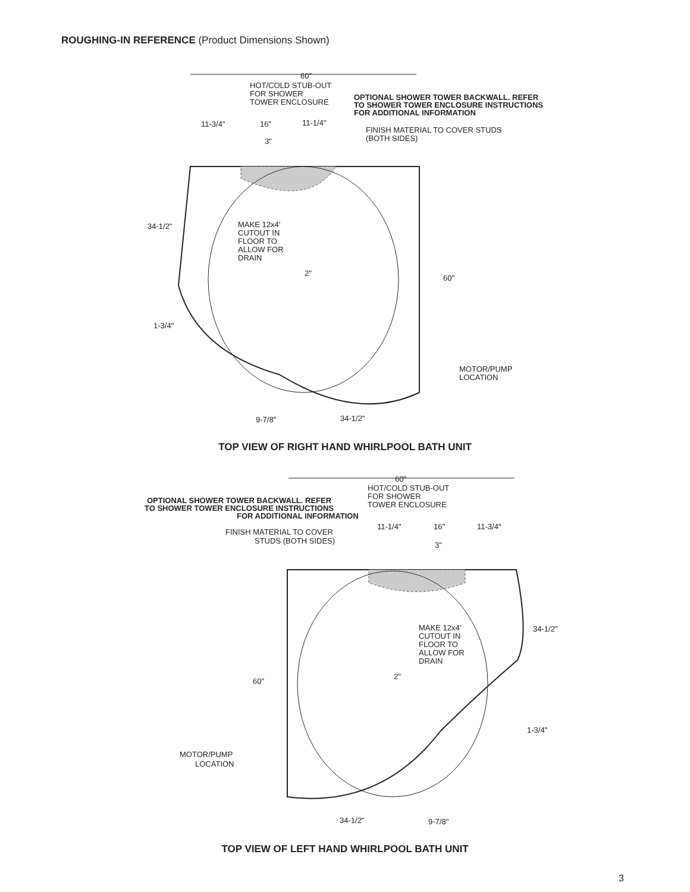ROUGHING-IN REFERENCE (Product Dimensions Shown)
60"
HOT/COLD STUB-OUT
FOR SHOWER
TOWER ENCLOSURE
OPTIONAL SHOWER TOWER BACKWALL. REFER
TO SHOWER TOWER ENCLOSURE INSTRUCTIONS
FOR ADDITIONAL INFORMATION
11-3/4"
16"
11-1/4"
FINISH MATERIAL TO COVER STUDS
(BOTH SIDES)
3"
34-1/2"
MAKE 12x4'
CUTOUT IN
FLOOR TO
ALLOW FOR
DRAIN
2"
60"
1-3/4"
MOTOR/PUMP
LOCATION
9-7/8"
34-1/2"
TOP VIEW OF RIGHT HAND WHIRLPOOL BATH UNIT
60"
HOT/COLD STUB-OUT
FOR SHOWER
TOWER ENCLOSURE
OPTIONAL SHOWER TOWER BACKWALL. REFER
TO SHOWER TOWER ENCLOSURE INSTRUCTIONS
FOR ADDITIONAL INFORMATION
11-1/4"
16"
11-3/4"
FINISH MATERIAL TO COVER
STUDS (BOTH SIDES)
3"
34-1/2"
MAKE 12x4'
CUTOUT IN
FLOOR TO
ALLOW FOR
DRAIN
2"
60"
1-3/4"
MOTOR/PUMP
LOCATION
34-1/2"
9-7/8"
TOP VIEW OF LEFT HAND WHIRLPOOL BATH UNIT
3